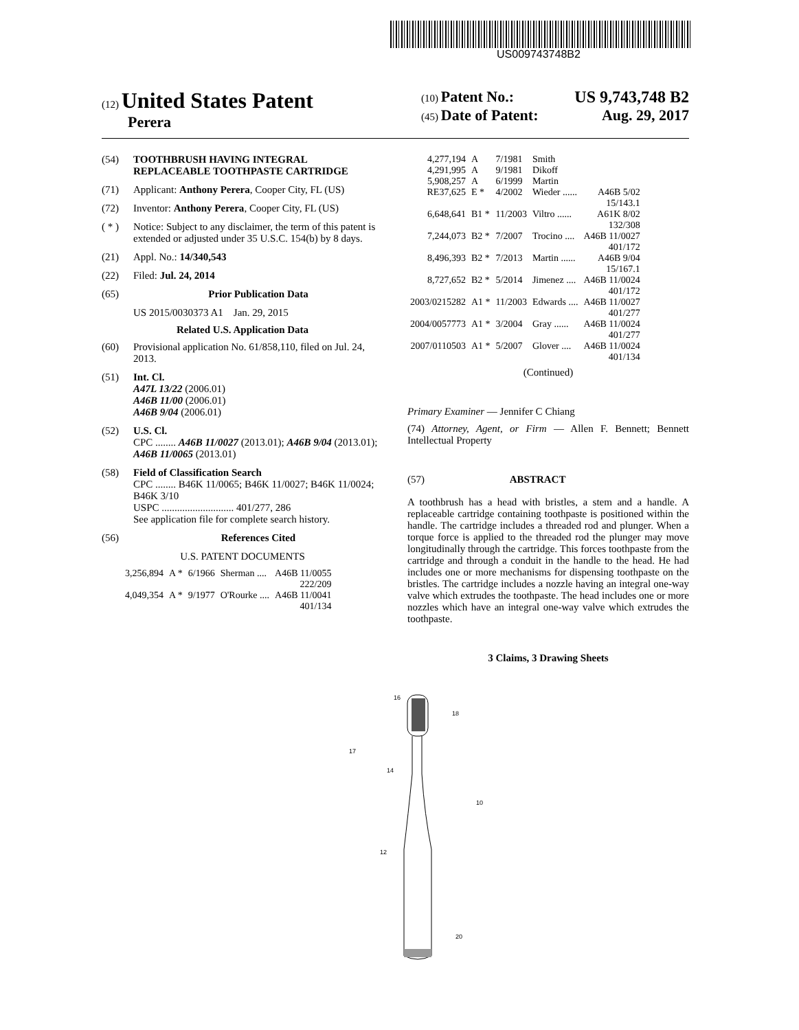US009743748B2
(12) United States Patent
Perera
(10) Patent No.: US 9,743,748 B2
(45) Date of Patent: Aug. 29, 2017
(54) TOOTHBRUSH HAVING INTEGRAL REPLACEABLE TOOTHPASTE CARTRIDGE
(71) Applicant: Anthony Perera, Cooper City, FL (US)
(72) Inventor: Anthony Perera, Cooper City, FL (US)
( * ) Notice: Subject to any disclaimer, the term of this patent is extended or adjusted under 35 U.S.C. 154(b) by 8 days.
(21) Appl. No.: 14/340,543
(22) Filed: Jul. 24, 2014
(65) Prior Publication Data
US 2015/0030373 A1 Jan. 29, 2015
Related U.S. Application Data
(60) Provisional application No. 61/858,110, filed on Jul. 24, 2013.
(51) Int. Cl.
A47L 13/22 (2006.01)
A46B 11/00 (2006.01)
A46B 9/04 (2006.01)
(52) U.S. Cl.
CPC ........ A46B 11/0027 (2013.01); A46B 9/04 (2013.01); A46B 11/0065 (2013.01)
(58) Field of Classification Search
CPC ........ B46K 11/0065; B46K 11/0027; B46K 11/0024; B46K 3/10
USPC ............................ 401/277, 286
See application file for complete search history.
(56) References Cited
U.S. PATENT DOCUMENTS
| 3,256,894 | A * | 6/1966 | Sherman .... | A46B 11/0055 222/209 |
| 4,049,354 | A * | 9/1977 | O'Rourke .... | A46B 11/0041 401/134 |
| 4,277,194 | A | 7/1981 | Smith | |
| 4,291,995 | A | 9/1981 | Dikoff | |
| 5,908,257 | A | 6/1999 | Martin | |
| RE37,625 | E * | 4/2002 | Wieder ...... | A46B 5/02 15/143.1 |
| 6,648,641 | B1 * | 11/2003 | Viltro ...... | A61K 8/02 132/308 |
| 7,244,073 | B2 * | 7/2007 | Trocino .... | A46B 11/0027 401/172 |
| 8,496,393 | B2 * | 7/2013 | Martin ...... | A46B 9/04 15/167.1 |
| 8,727,652 | B2 * | 5/2014 | Jimenez .... | A46B 11/0024 401/172 |
| 2003/0215282 | A1 * | 11/2003 | Edwards .... | A46B 11/0027 401/277 |
| 2004/0057773 | A1 * | 3/2004 | Gray ...... | A46B 11/0024 401/277 |
| 2007/0110503 | A1 * | 5/2007 | Glover .... | A46B 11/0024 401/134 |
(Continued)
Primary Examiner — Jennifer C Chiang
(74) Attorney, Agent, or Firm — Allen F. Bennett; Bennett Intellectual Property
(57) ABSTRACT
A toothbrush has a head with bristles, a stem and a handle. A replaceable cartridge containing toothpaste is positioned within the handle. The cartridge includes a threaded rod and plunger. When a torque force is applied to the threaded rod the plunger may move longitudinally through the cartridge. This forces toothpaste from the cartridge and through a conduit in the handle to the head. He had includes one or more mechanisms for dispensing toothpaste on the bristles. The cartridge includes a nozzle having an integral one-way valve which extrudes the toothpaste. The head includes one or more nozzles which have an integral one-way valve which extrudes the toothpaste.
3 Claims, 3 Drawing Sheets
16
18
17
14
10
12
20